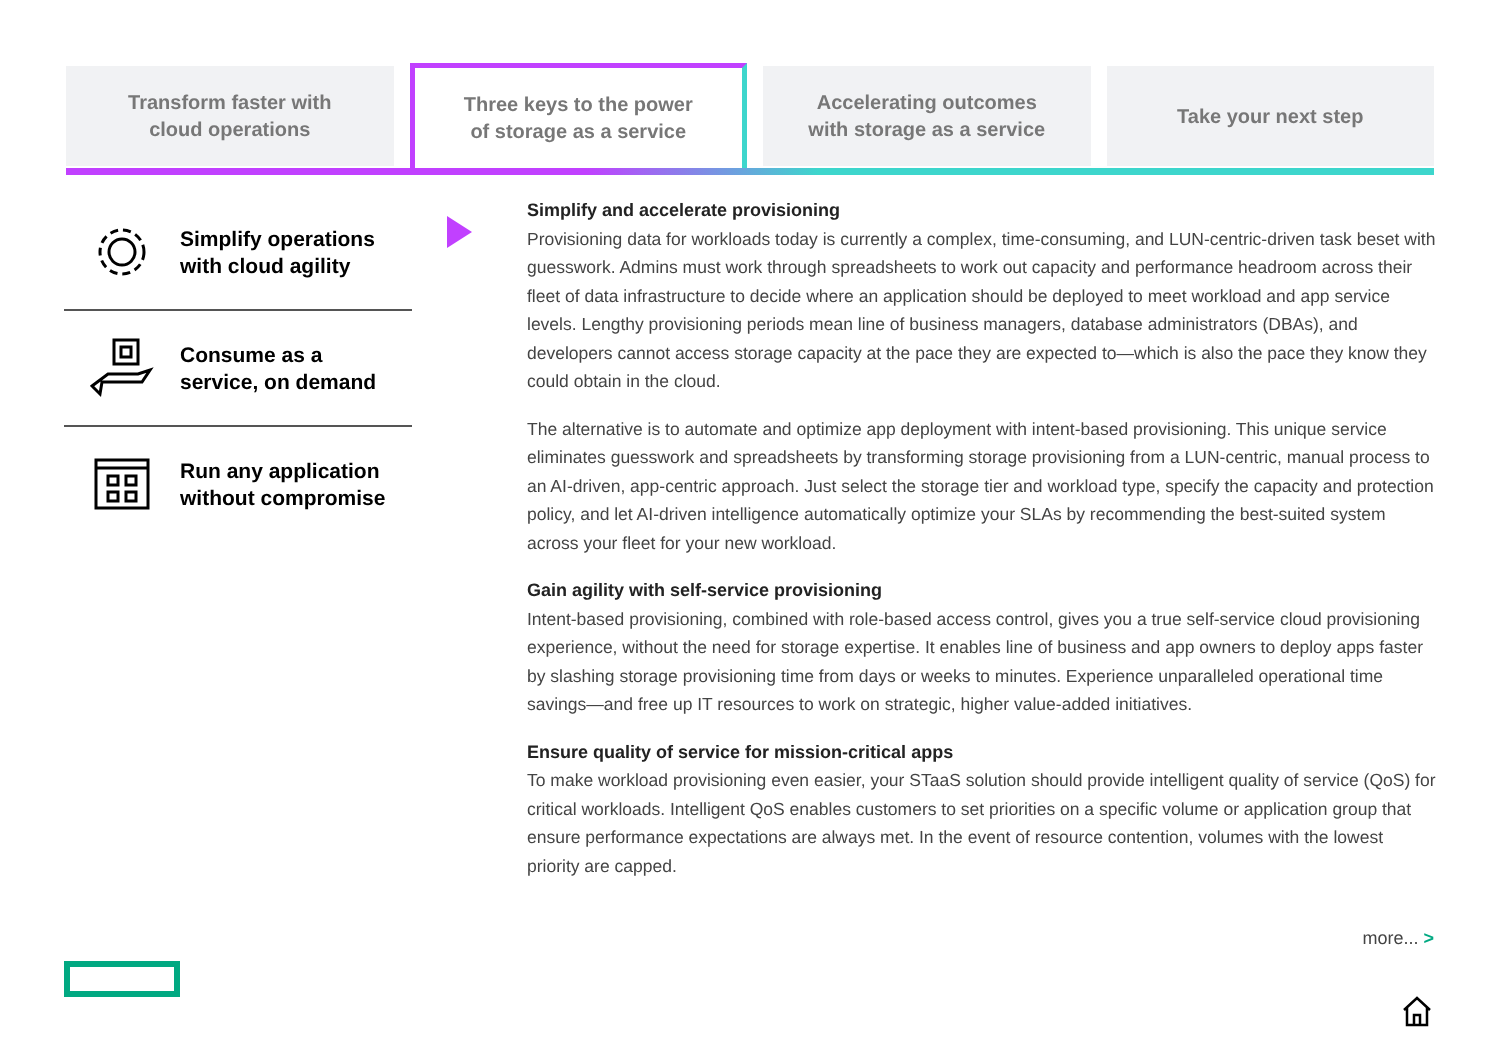Transform faster with
cloud operations
Three keys to the power
of storage as a service
Accelerating outcomes
with storage as a service
Take your next step
Simplify operations
with cloud agility
Consume as a
service, on demand
Run any application
without compromise
Simplify and accelerate provisioning
Provisioning data for workloads today is currently a complex, time-consuming, and LUN-centric-driven task beset with guesswork. Admins must work through spreadsheets to work out capacity and performance headroom across their fleet of data infrastructure to decide where an application should be deployed to meet workload and app service levels. Lengthy provisioning periods mean line of business managers, database administrators (DBAs), and developers cannot access storage capacity at the pace they are expected to—which is also the pace they know they could obtain in the cloud.
The alternative is to automate and optimize app deployment with intent-based provisioning. This unique service eliminates guesswork and spreadsheets by transforming storage provisioning from a LUN-centric, manual process to an AI-driven, app-centric approach. Just select the storage tier and workload type, specify the capacity and protection policy, and let AI-driven intelligence automatically optimize your SLAs by recommending the best-suited system across your fleet for your new workload.
Gain agility with self-service provisioning
Intent-based provisioning, combined with role-based access control, gives you a true self-service cloud provisioning experience, without the need for storage expertise. It enables line of business and app owners to deploy apps faster by slashing storage provisioning time from days or weeks to minutes. Experience unparalleled operational time savings—and free up IT resources to work on strategic, higher value-added initiatives.
Ensure quality of service for mission-critical apps
To make workload provisioning even easier, your STaaS solution should provide intelligent quality of service (QoS) for critical workloads. Intelligent QoS enables customers to set priorities on a specific volume or application group that ensure performance expectations are always met. In the event of resource contention, volumes with the lowest priority are capped.
more... >